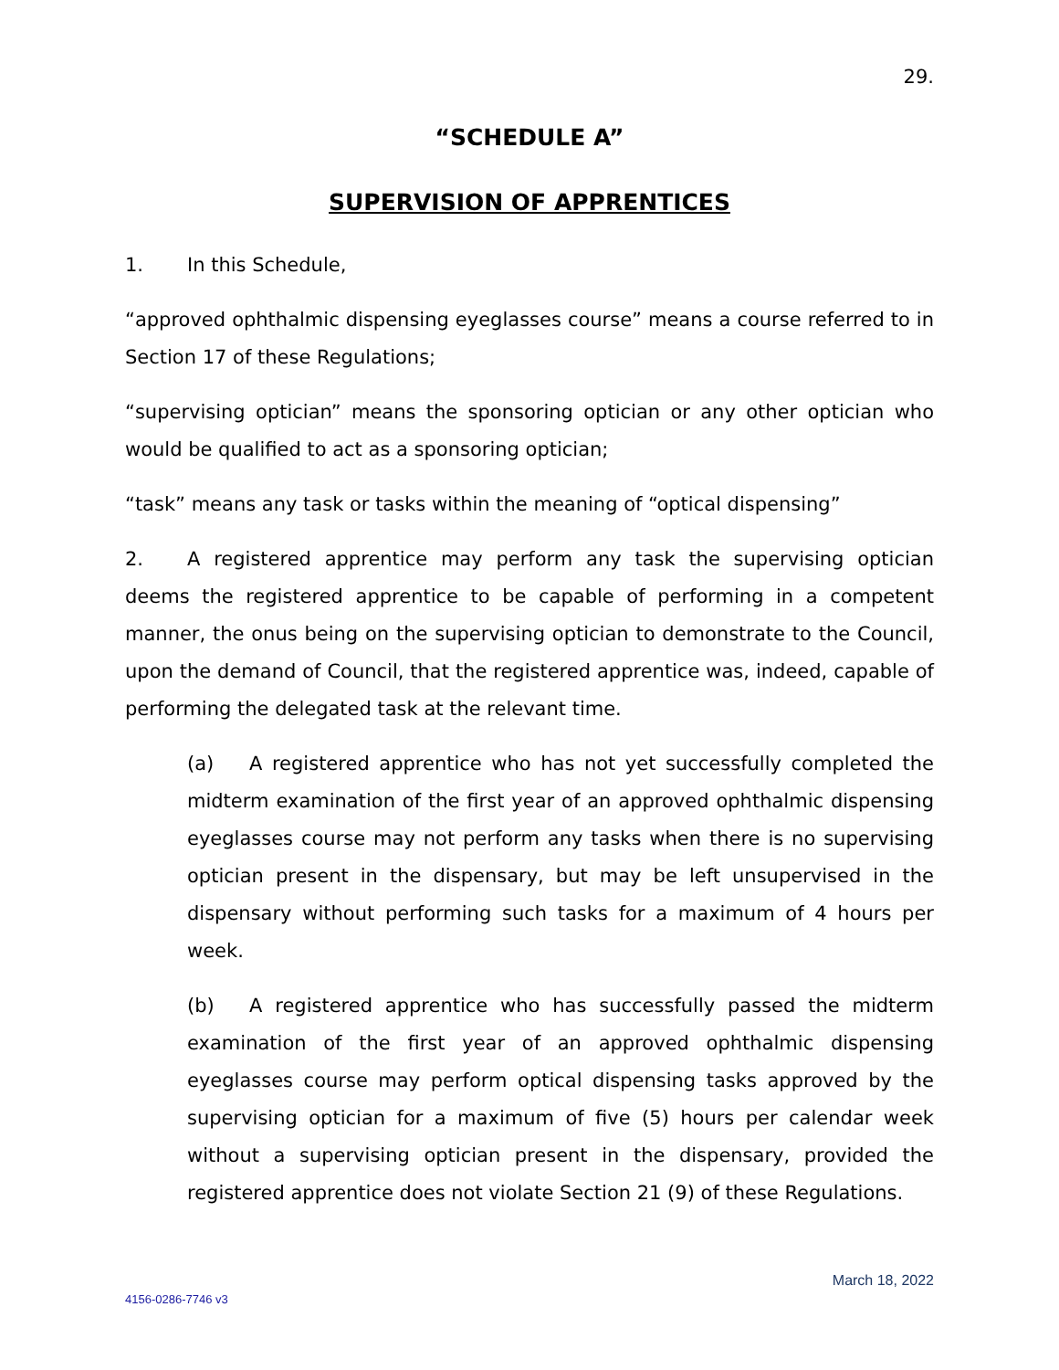29.
“SCHEDULE A”
SUPERVISION OF APPRENTICES
1. In this Schedule,
“approved ophthalmic dispensing eyeglasses course” means a course referred to in Section 17 of these Regulations;
“supervising optician” means the sponsoring optician or any other optician who would be qualified to act as a sponsoring optician;
“task” means any task or tasks within the meaning of “optical dispensing”
2. A registered apprentice may perform any task the supervising optician deems the registered apprentice to be capable of performing in a competent manner, the onus being on the supervising optician to demonstrate to the Council, upon the demand of Council, that the registered apprentice was, indeed, capable of performing the delegated task at the relevant time.
(a) A registered apprentice who has not yet successfully completed the midterm examination of the first year of an approved ophthalmic dispensing eyeglasses course may not perform any tasks when there is no supervising optician present in the dispensary, but may be left unsupervised in the dispensary without performing such tasks for a maximum of 4 hours per week.
(b) A registered apprentice who has successfully passed the midterm examination of the first year of an approved ophthalmic dispensing eyeglasses course may perform optical dispensing tasks approved by the supervising optician for a maximum of five (5) hours per calendar week without a supervising optician present in the dispensary, provided the registered apprentice does not violate Section 21 (9) of these Regulations.
March 18, 2022
4156-0286-7746 v3